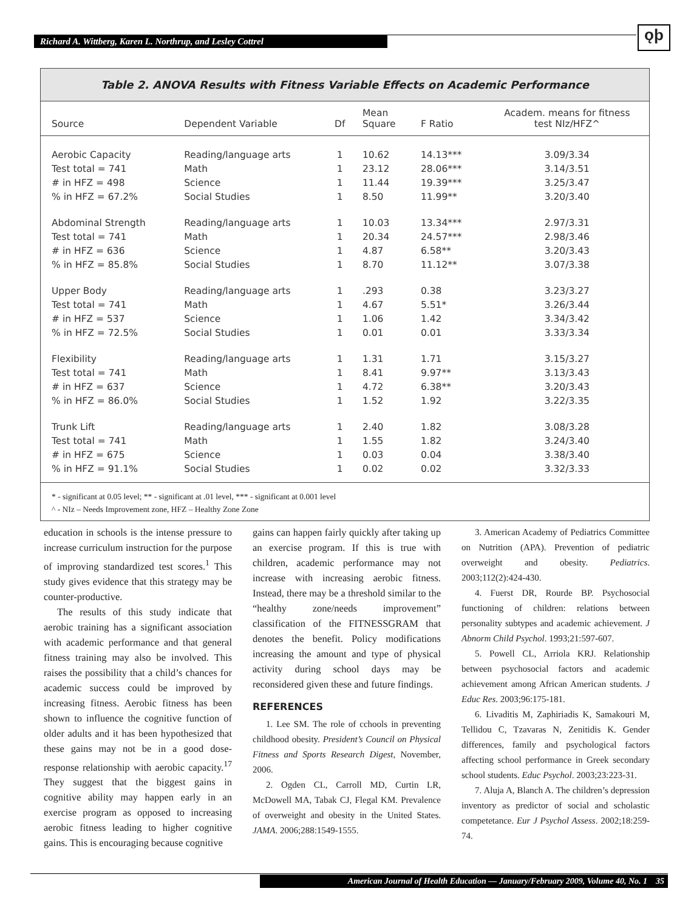Richard A. Wittberg, Karen L. Northrup, and Lesley Cottrel ǫþ
Table 2. ANOVA Results with Fitness Variable Effects on Academic Performance
| Source | Dependent Variable | Df | Mean Square | F Ratio | Academ. means for fitness test NIz/HFZ^ |
| --- | --- | --- | --- | --- | --- |
| Aerobic Capacity | Reading/language arts | 1 | 10.62 | 14.13*** | 3.09/3.34 |
| Test total = 741 | Math | 1 | 23.12 | 28.06*** | 3.14/3.51 |
| # in HFZ = 498 | Science | 1 | 11.44 | 19.39*** | 3.25/3.47 |
| % in HFZ = 67.2% | Social Studies | 1 | 8.50 | 11.99** | 3.20/3.40 |
| Abdominal Strength | Reading/language arts | 1 | 10.03 | 13.34*** | 2.97/3.31 |
| Test total = 741 | Math | 1 | 20.34 | 24.57*** | 2.98/3.46 |
| # in HFZ = 636 | Science | 1 | 4.87 | 6.58** | 3.20/3.43 |
| % in HFZ = 85.8% | Social Studies | 1 | 8.70 | 11.12** | 3.07/3.38 |
| Upper Body | Reading/language arts | 1 | .293 | 0.38 | 3.23/3.27 |
| Test total = 741 | Math | 1 | 4.67 | 5.51* | 3.26/3.44 |
| # in HFZ = 537 | Science | 1 | 1.06 | 1.42 | 3.34/3.42 |
| % in HFZ = 72.5% | Social Studies | 1 | 0.01 | 0.01 | 3.33/3.34 |
| Flexibility | Reading/language arts | 1 | 1.31 | 1.71 | 3.15/3.27 |
| Test total = 741 | Math | 1 | 8.41 | 9.97** | 3.13/3.43 |
| # in HFZ = 637 | Science | 1 | 4.72 | 6.38** | 3.20/3.43 |
| % in HFZ = 86.0% | Social Studies | 1 | 1.52 | 1.92 | 3.22/3.35 |
| Trunk Lift | Reading/language arts | 1 | 2.40 | 1.82 | 3.08/3.28 |
| Test total = 741 | Math | 1 | 1.55 | 1.82 | 3.24/3.40 |
| # in HFZ = 675 | Science | 1 | 0.03 | 0.04 | 3.38/3.40 |
| % in HFZ = 91.1% | Social Studies | 1 | 0.02 | 0.02 | 3.32/3.33 |
* - significant at 0.05 level; ** - significant at .01 level, *** - significant at 0.001 level
^ - NIz – Needs Improvement zone, HFZ – Healthy Zone Zone
education in schools is the intense pressure to increase curriculum instruction for the purpose of improving standardized test scores.<sup>1</sup> This study gives evidence that this strategy may be counter-productive.
The results of this study indicate that aerobic training has a significant association with academic performance and that general fitness training may also be involved. This raises the possibility that a child’s chances for academic success could be improved by increasing fitness. Aerobic fitness has been shown to influence the cognitive function of older adults and it has been hypothesized that these gains may not be in a good dose-response relationship with aerobic capacity.<sup>17</sup> They suggest that the biggest gains in cognitive ability may happen early in an exercise program as opposed to increasing aerobic fitness leading to higher cognitive gains. This is encouraging because cognitive
gains can happen fairly quickly after taking up an exercise program. If this is true with children, academic performance may not increase with increasing aerobic fitness. Instead, there may be a threshold similar to the “healthy zone/needs improvement” classification of the FITNESSGRAM that denotes the benefit. Policy modifications increasing the amount and type of physical activity during school days may be reconsidered given these and future findings.
REFERENCES
1. Lee SM. The role of cchools in preventing childhood obesity. President’s Council on Physical Fitness and Sports Research Digest, November, 2006.
2. Ogden CL, Carroll MD, Curtin LR, McDowell MA, Tabak CJ, Flegal KM. Prevalence of overweight and obesity in the United States. JAMA. 2006;288:1549-1555.
3. American Academy of Pediatrics Committee on Nutrition (APA). Prevention of pediatric overweight and obesity. Pediatrics. 2003;112(2):424-430.
4. Fuerst DR, Rourde BP. Psychosocial functioning of children: relations between personality subtypes and academic achievement. J Abnorm Child Psychol. 1993;21:597-607.
5. Powell CL, Arriola KRJ. Relationship between psychosocial factors and academic achievement among African American students. J Educ Res. 2003;96:175-181.
6. Livaditis M, Zaphiriadis K, Samakouri M, Tellidou C, Tzavaras N, Zenitidis K. Gender differences, family and psychological factors affecting school performance in Greek secondary school students. Educ Psychol. 2003;23:223-31.
7. Aluja A, Blanch A. The children’s depression inventory as predictor of social and scholastic competetance. Eur J Psychol Assess. 2002;18:259-74.
American Journal of Health Education — January/February 2009, Volume 40, No. 1 35